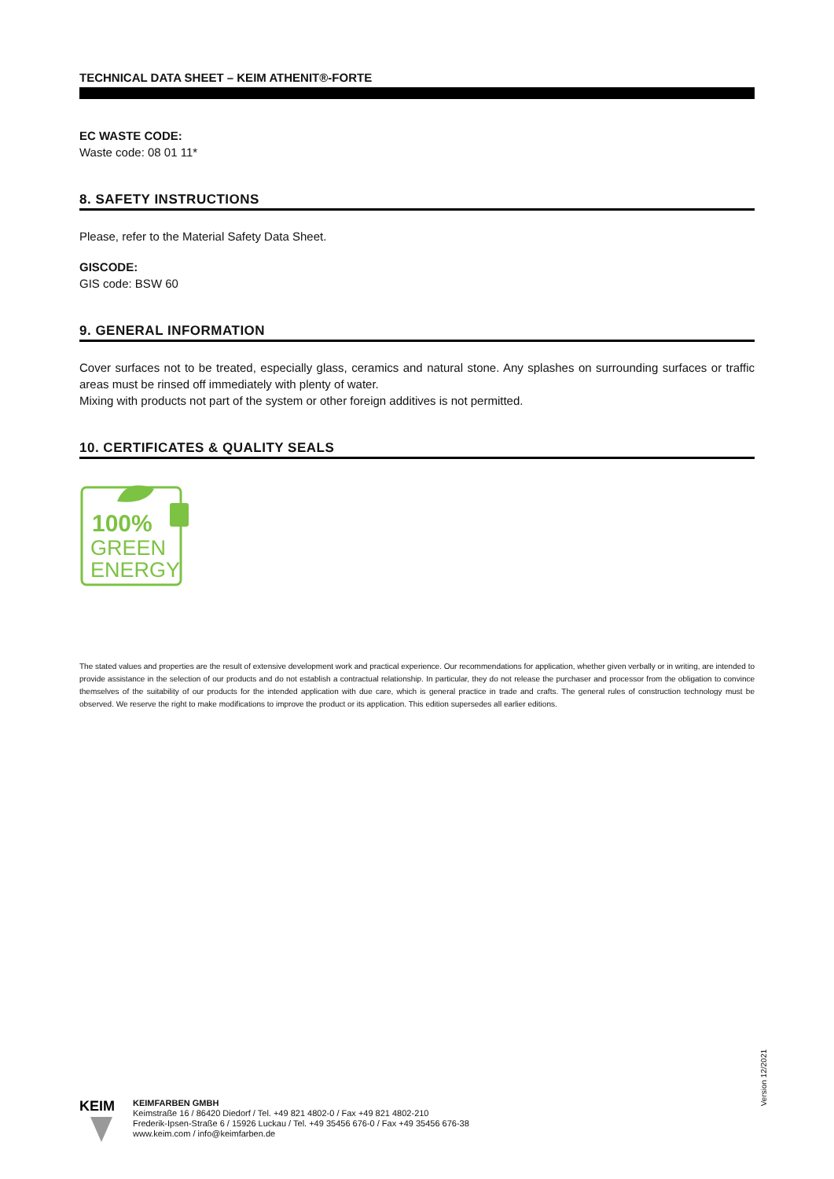TECHNICAL DATA SHEET – KEIM ATHENIT®-FORTE
EC WASTE CODE:
Waste code: 08 01 11*
8. SAFETY INSTRUCTIONS
Please, refer to the Material Safety Data Sheet.
GISCODE:
GIS code: BSW 60
9. GENERAL INFORMATION
Cover surfaces not to be treated, especially glass, ceramics and natural stone. Any splashes on surrounding surfaces or traffic areas must be rinsed off immediately with plenty of water.
Mixing with products not part of the system or other foreign additives is not permitted.
10. CERTIFICATES & QUALITY SEALS
100%
GREEN
ENERGY
The stated values and properties are the result of extensive development work and practical experience. Our recommendations for application, whether given verbally or in writing, are intended to provide assistance in the selection of our products and do not establish a contractual relationship. In particular, they do not release the purchaser and processor from the obligation to convince themselves of the suitability of our products for the intended application with due care, which is general practice in trade and crafts. The general rules of construction technology must be observed. We reserve the right to make modifications to improve the product or its application. This edition supersedes all earlier editions.
Version 12/2021
KEIM
KEIMFARBEN GMBH
Keimstraße 16 / 86420 Diedorf / Tel. +49 821 4802-0 / Fax +49 821 4802-210
Frederik-Ipsen-Straße 6 / 15926 Luckau / Tel. +49 35456 676-0 / Fax +49 35456 676-38
www.keim.com / info@keimfarben.de